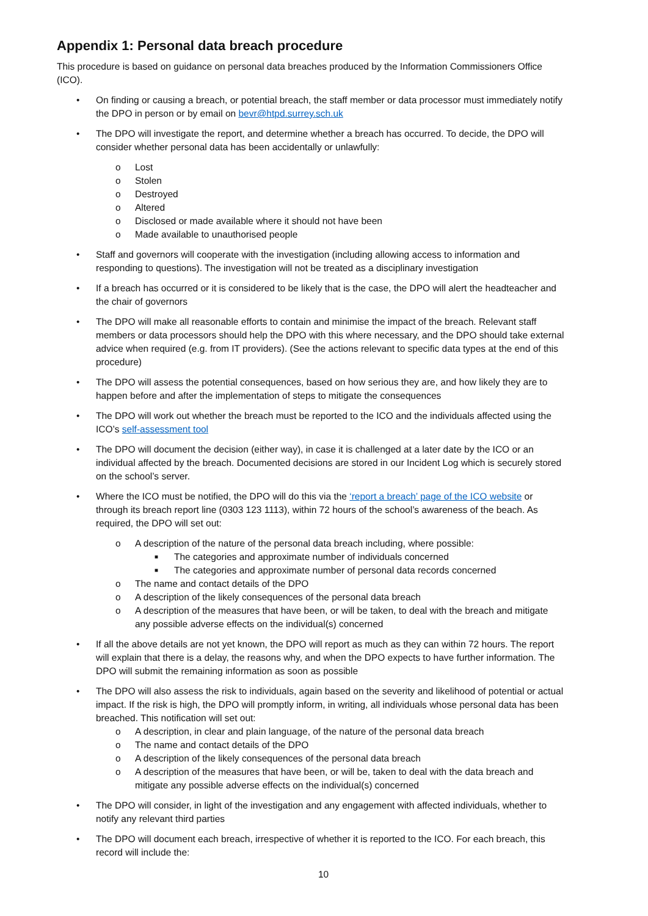Appendix 1: Personal data breach procedure
This procedure is based on guidance on personal data breaches produced by the Information Commissioners Office (ICO).
• On finding or causing a breach, or potential breach, the staff member or data processor must immediately notify the DPO in person or by email on bevr@htpd.surrey.sch.uk
• The DPO will investigate the report, and determine whether a breach has occurred. To decide, the DPO will consider whether personal data has been accidentally or unlawfully:
o Lost
o Stolen
o Destroyed
o Altered
o Disclosed or made available where it should not have been
o Made available to unauthorised people
• Staff and governors will cooperate with the investigation (including allowing access to information and responding to questions). The investigation will not be treated as a disciplinary investigation
• If a breach has occurred or it is considered to be likely that is the case, the DPO will alert the headteacher and the chair of governors
• The DPO will make all reasonable efforts to contain and minimise the impact of the breach. Relevant staff members or data processors should help the DPO with this where necessary, and the DPO should take external advice when required (e.g. from IT providers). (See the actions relevant to specific data types at the end of this procedure)
• The DPO will assess the potential consequences, based on how serious they are, and how likely they are to happen before and after the implementation of steps to mitigate the consequences
• The DPO will work out whether the breach must be reported to the ICO and the individuals affected using the ICO’s self-assessment tool
• The DPO will document the decision (either way), in case it is challenged at a later date by the ICO or an individual affected by the breach. Documented decisions are stored in our Incident Log which is securely stored on the school’s server.
• Where the ICO must be notified, the DPO will do this via the ‘report a breach’ page of the ICO website or through its breach report line (0303 123 1113), within 72 hours of the school’s awareness of the beach. As required, the DPO will set out:
o A description of the nature of the personal data breach including, where possible:
■ The categories and approximate number of individuals concerned
■ The categories and approximate number of personal data records concerned
o The name and contact details of the DPO
o A description of the likely consequences of the personal data breach
o A description of the measures that have been, or will be taken, to deal with the breach and mitigate any possible adverse effects on the individual(s) concerned
• If all the above details are not yet known, the DPO will report as much as they can within 72 hours. The report will explain that there is a delay, the reasons why, and when the DPO expects to have further information. The DPO will submit the remaining information as soon as possible
• The DPO will also assess the risk to individuals, again based on the severity and likelihood of potential or actual impact. If the risk is high, the DPO will promptly inform, in writing, all individuals whose personal data has been breached. This notification will set out:
o A description, in clear and plain language, of the nature of the personal data breach
o The name and contact details of the DPO
o A description of the likely consequences of the personal data breach
o A description of the measures that have been, or will be, taken to deal with the data breach and mitigate any possible adverse effects on the individual(s) concerned
• The DPO will consider, in light of the investigation and any engagement with affected individuals, whether to notify any relevant third parties
• The DPO will document each breach, irrespective of whether it is reported to the ICO. For each breach, this record will include the:
10